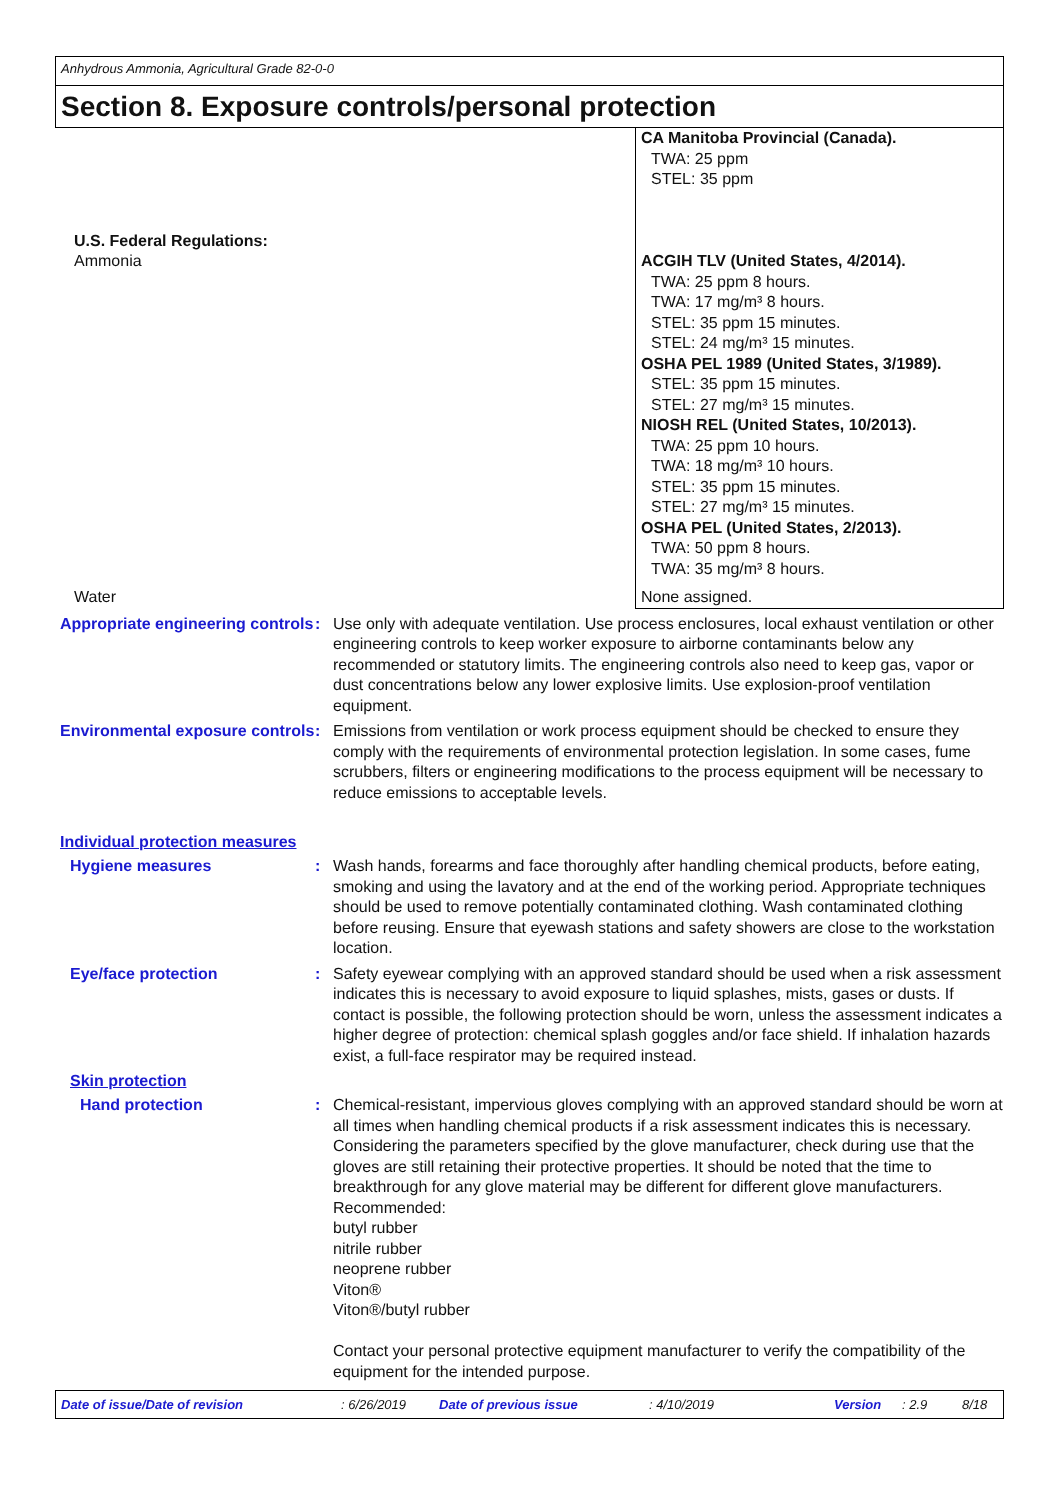Anhydrous Ammonia, Agricultural Grade 82-0-0
Section 8. Exposure controls/personal protection
| | CA Manitoba Provincial (Canada). TWA: 25 ppm STEL: 35 ppm |
| U.S. Federal Regulations: Ammonia | ACGIH TLV (United States, 4/2014). TWA: 25 ppm 8 hours. TWA: 17 mg/m³ 8 hours. STEL: 35 ppm 15 minutes. STEL: 24 mg/m³ 15 minutes. OSHA PEL 1989 (United States, 3/1989). STEL: 35 ppm 15 minutes. STEL: 27 mg/m³ 15 minutes. NIOSH REL (United States, 10/2013). TWA: 25 ppm 10 hours. TWA: 18 mg/m³ 10 hours. STEL: 35 ppm 15 minutes. STEL: 27 mg/m³ 15 minutes. OSHA PEL (United States, 2/2013). TWA: 50 ppm 8 hours. TWA: 35 mg/m³ 8 hours. |
| Water | None assigned. |
Appropriate engineering controls
: Use only with adequate ventilation. Use process enclosures, local exhaust ventilation or other engineering controls to keep worker exposure to airborne contaminants below any recommended or statutory limits. The engineering controls also need to keep gas, vapor or dust concentrations below any lower explosive limits. Use explosion-proof ventilation equipment.
Environmental exposure controls
: Emissions from ventilation or work process equipment should be checked to ensure they comply with the requirements of environmental protection legislation. In some cases, fume scrubbers, filters or engineering modifications to the process equipment will be necessary to reduce emissions to acceptable levels.
Individual protection measures
Hygiene measures : Wash hands, forearms and face thoroughly after handling chemical products, before eating, smoking and using the lavatory and at the end of the working period. Appropriate techniques should be used to remove potentially contaminated clothing. Wash contaminated clothing before reusing. Ensure that eyewash stations and safety showers are close to the workstation location.
Eye/face protection : Safety eyewear complying with an approved standard should be used when a risk assessment indicates this is necessary to avoid exposure to liquid splashes, mists, gases or dusts. If contact is possible, the following protection should be worn, unless the assessment indicates a higher degree of protection: chemical splash goggles and/or face shield. If inhalation hazards exist, a full-face respirator may be required instead.
Skin protection
Hand protection : Chemical-resistant, impervious gloves complying with an approved standard should be worn at all times when handling chemical products if a risk assessment indicates this is necessary. Considering the parameters specified by the glove manufacturer, check during use that the gloves are still retaining their protective properties. It should be noted that the time to breakthrough for any glove material may be different for different glove manufacturers. Recommended:
butyl rubber
nitrile rubber
neoprene rubber
Viton®
Viton®/butyl rubber
Contact your personal protective equipment manufacturer to verify the compatibility of the equipment for the intended purpose.
Date of issue/Date of revision: 6/26/2019 Date of previous issue: 4/10/2019 Version: 2.9 8/18